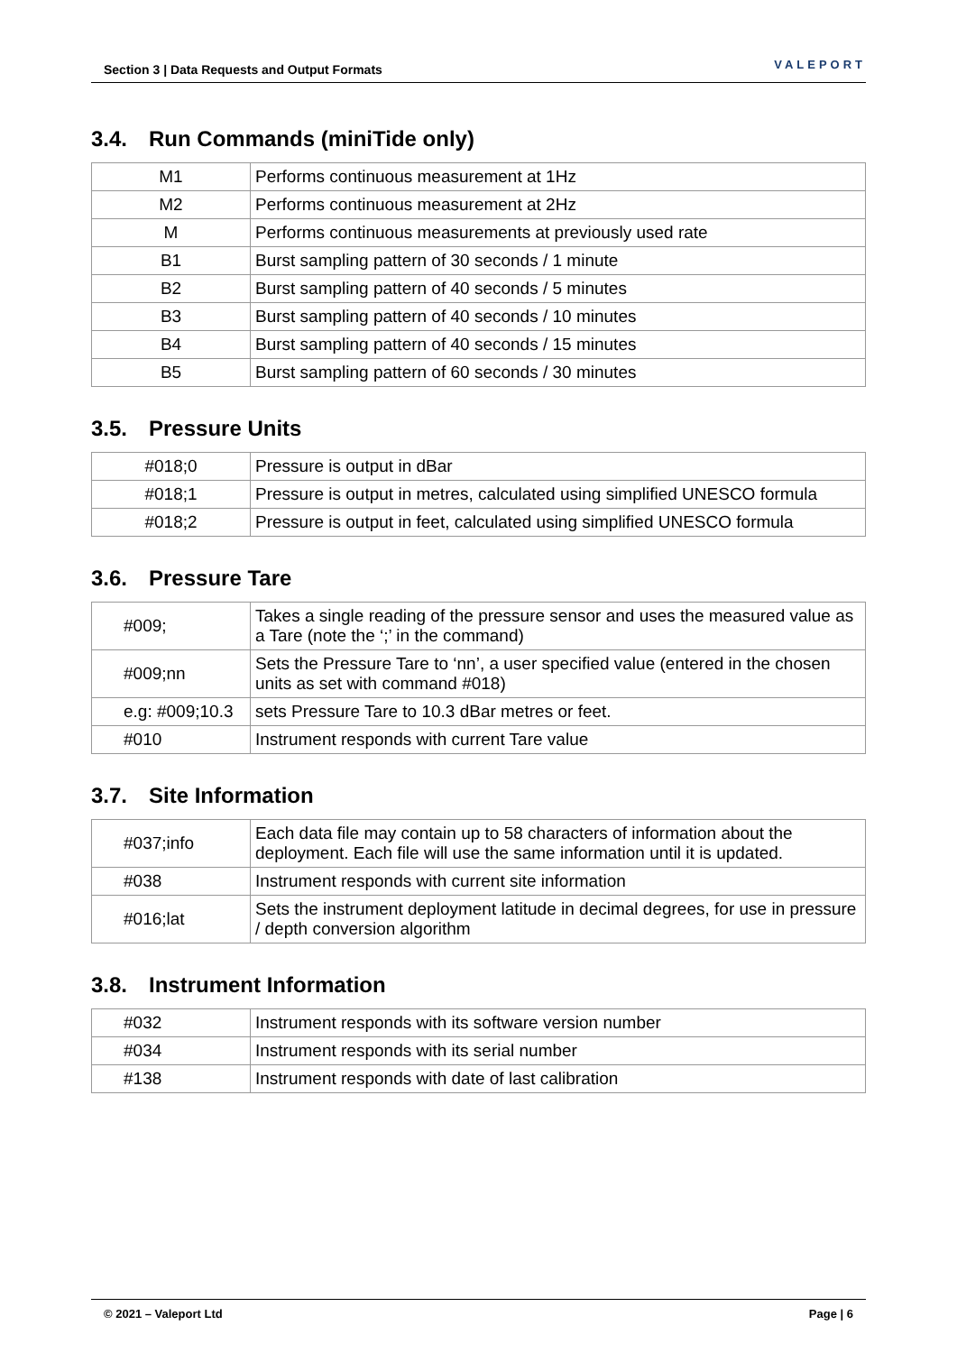Section 3 | Data Requests and Output Formats VALEPORT
3.4. Run Commands (miniTide only)
| M1 | Performs continuous measurement at 1Hz |
| M2 | Performs continuous measurement at 2Hz |
| M | Performs continuous measurements at previously used rate |
| B1 | Burst sampling pattern of 30 seconds / 1 minute |
| B2 | Burst sampling pattern of 40 seconds / 5 minutes |
| B3 | Burst sampling pattern of 40 seconds / 10 minutes |
| B4 | Burst sampling pattern of 40 seconds / 15 minutes |
| B5 | Burst sampling pattern of 60 seconds / 30 minutes |
3.5. Pressure Units
| #018;0 | Pressure is output in dBar |
| #018;1 | Pressure is output in metres, calculated using simplified UNESCO formula |
| #018;2 | Pressure is output in feet, calculated using simplified UNESCO formula |
3.6. Pressure Tare
| #009; | Takes a single reading of the pressure sensor and uses the measured value as a Tare (note the ‘;’ in the command) |
| #009;nn | Sets the Pressure Tare to ‘nn’, a user specified value (entered in the chosen units as set with command #018) |
| e.g: #009;10.3 | sets Pressure Tare to 10.3 dBar metres or feet. |
| #010 | Instrument responds with current Tare value |
3.7. Site Information
| #037;info | Each data file may contain up to 58 characters of information about the deployment. Each file will use the same information until it is updated. |
| #038 | Instrument responds with current site information |
| #016;lat | Sets the instrument deployment latitude in decimal degrees, for use in pressure / depth conversion algorithm |
3.8. Instrument Information
| #032 | Instrument responds with its software version number |
| #034 | Instrument responds with its serial number |
| #138 | Instrument responds with date of last calibration |
© 2021 – Valeport Ltd Page | 6